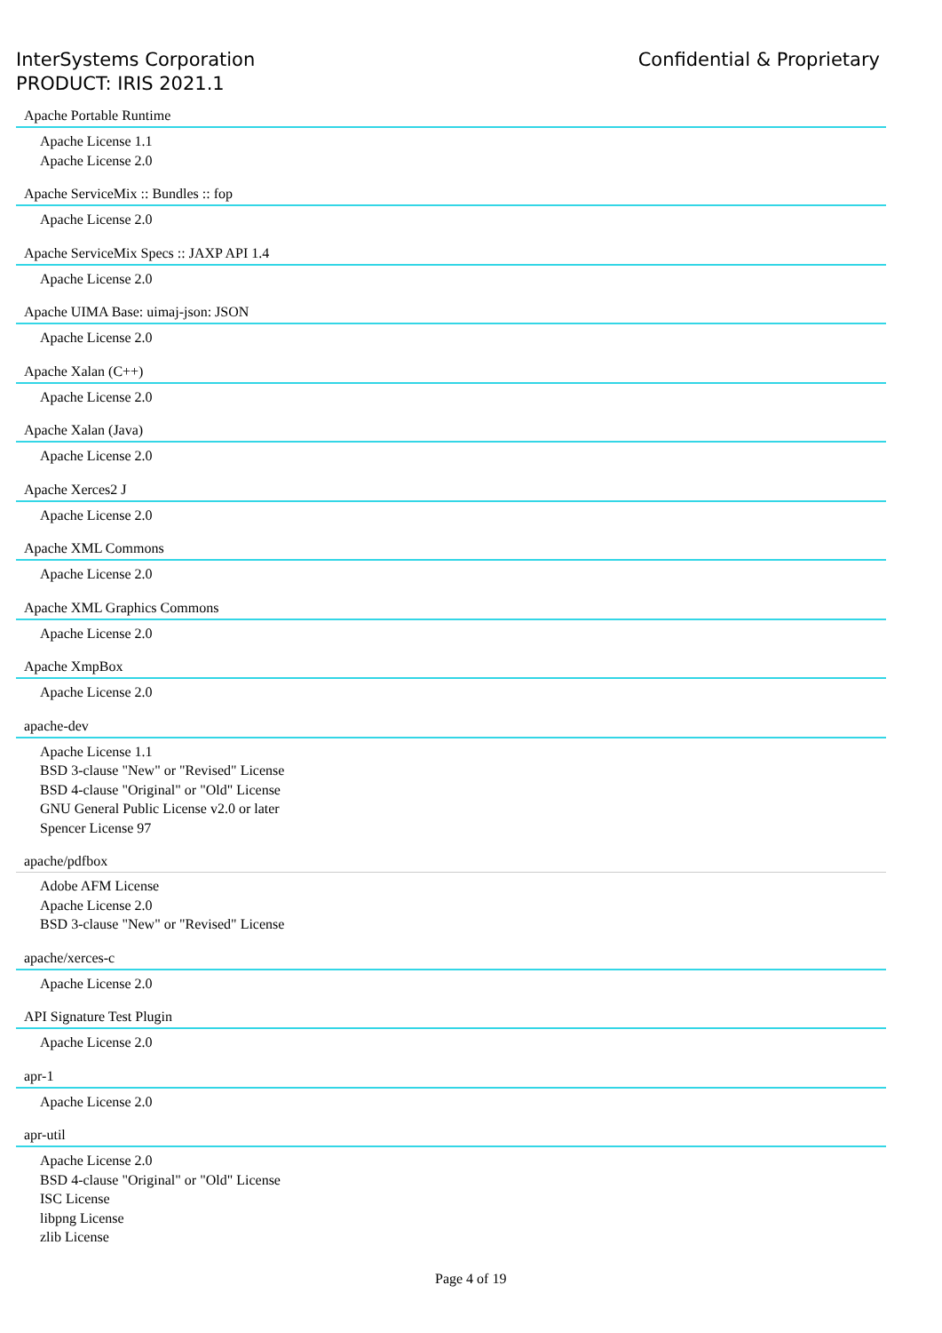InterSystems Corporation
PRODUCT: IRIS 2021.1
Confidential & Proprietary
Apache Portable Runtime
Apache License 1.1
Apache License 2.0
Apache ServiceMix :: Bundles :: fop
Apache License 2.0
Apache ServiceMix Specs :: JAXP API 1.4
Apache License 2.0
Apache UIMA Base: uimaj-json: JSON
Apache License 2.0
Apache Xalan (C++)
Apache License 2.0
Apache Xalan (Java)
Apache License 2.0
Apache Xerces2 J
Apache License 2.0
Apache XML Commons
Apache License 2.0
Apache XML Graphics Commons
Apache License 2.0
Apache XmpBox
Apache License 2.0
apache-dev
Apache License 1.1
BSD 3-clause "New" or "Revised" License
BSD 4-clause "Original" or "Old" License
GNU General Public License v2.0 or later
Spencer License 97
apache/pdfbox
Adobe AFM License
Apache License 2.0
BSD 3-clause "New" or "Revised" License
apache/xerces-c
Apache License 2.0
API Signature Test Plugin
Apache License 2.0
apr-1
Apache License 2.0
apr-util
Apache License 2.0
BSD 4-clause "Original" or "Old" License
ISC License
libpng License
zlib License
Page 4 of 19